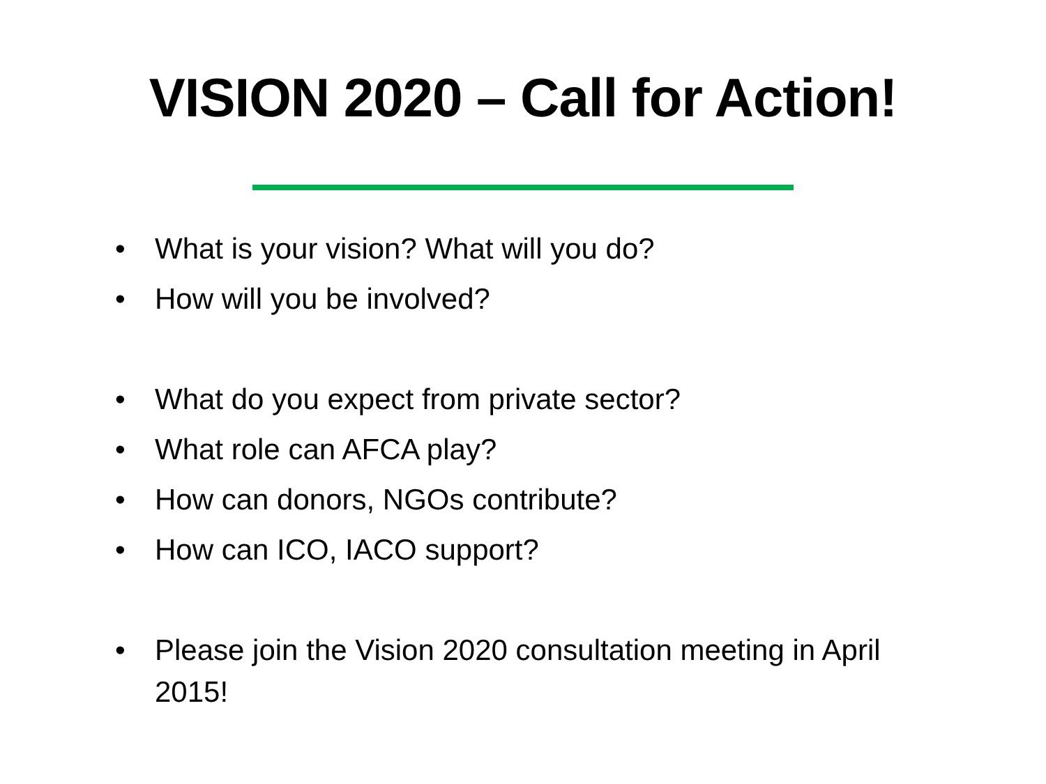VISION 2020 – Call for Action!
• What is your vision? What will you do?
• How will you be involved?
• What do you expect from private sector?
• What role can AFCA play?
• How can donors, NGOs contribute?
• How can ICO, IACO support?
• Please join the Vision 2020 consultation meeting in April 2015!